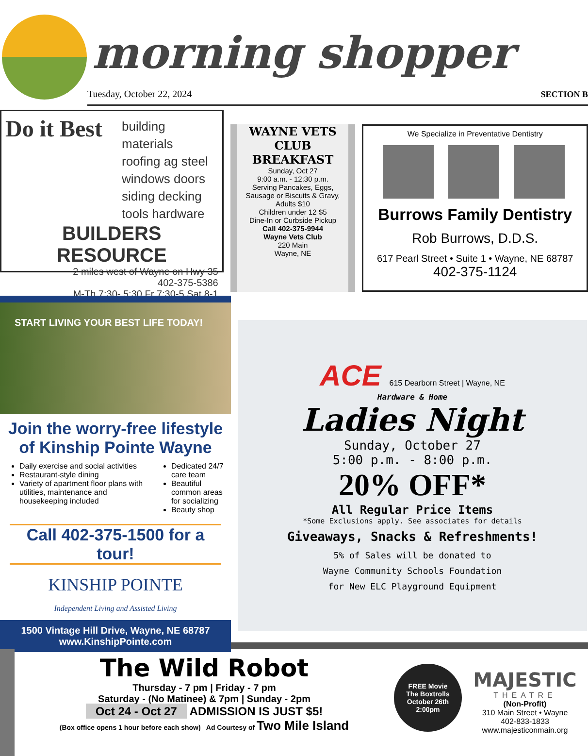morning shopper
Tuesday, October 22, 2024
SECTION B
Do it Best
building materials
roofing ag steel
windows doors
siding decking
tools hardware
BUILDERS RESOURCE
2 miles west of Wayne on Hwy 35
402-375-5386
M-Th 7:30- 5:30 Fr 7:30-5 Sat 8-1
WAYNE VETS CLUB BREAKFAST
Sunday, Oct 27
9:00 a.m. - 12:30 p.m.
Serving Pancakes, Eggs, Sausage or Biscuits & Gravy,
Adults $10
Children under 12 $5
Dine-In or Curbside Pickup
Call 402-375-9944
Wayne Vets Club
220 Main
Wayne, NE
We Specialize in Preventative Dentistry
Burrows Family Dentistry
Rob Burrows, D.D.S.
617 Pearl Street • Suite 1 • Wayne, NE 68787
402-375-1124
START LIVING YOUR BEST LIFE TODAY!
Join the worry-free lifestyle of Kinship Pointe Wayne
Daily exercise and social activities
Restaurant-style dining
Variety of apartment floor plans with utilities, maintenance and housekeeping included
Dedicated 24/7 care team
Beautiful common areas for socializing
Beauty shop
Call 402-375-1500 for a tour!
KINSHIP POINTE
Independent Living and Assisted Living
1500 Vintage Hill Drive, Wayne, NE 68787
www.KinshipPointe.com
ACE 615 Dearborn Street | Wayne, NE
Hardware & Home
Ladies Night
Sunday, October 27
5:00 p.m. - 8:00 p.m.
20% OFF*
All Regular Price Items
*Some Exclusions apply. See associates for details
Giveaways, Snacks & Refreshments!
5% of Sales will be donated to
Wayne Community Schools Foundation
for New ELC Playground Equipment
The Wild Robot
Thursday - 7 pm | Friday - 7 pm
Saturday - (No Matinee) & 7pm | Sunday - 2pm
Oct 24 - Oct 27 ADMISSION IS JUST $5!
(Box office opens 1 hour before each show) Ad Courtesy of Two Mile Island
FREE Movie
The Boxtrolls
October 26th
2:00pm
MAJESTIC
THEATRE
(Non-Profit)
310 Main Street • Wayne
402-833-1833
www.majesticonmain.org